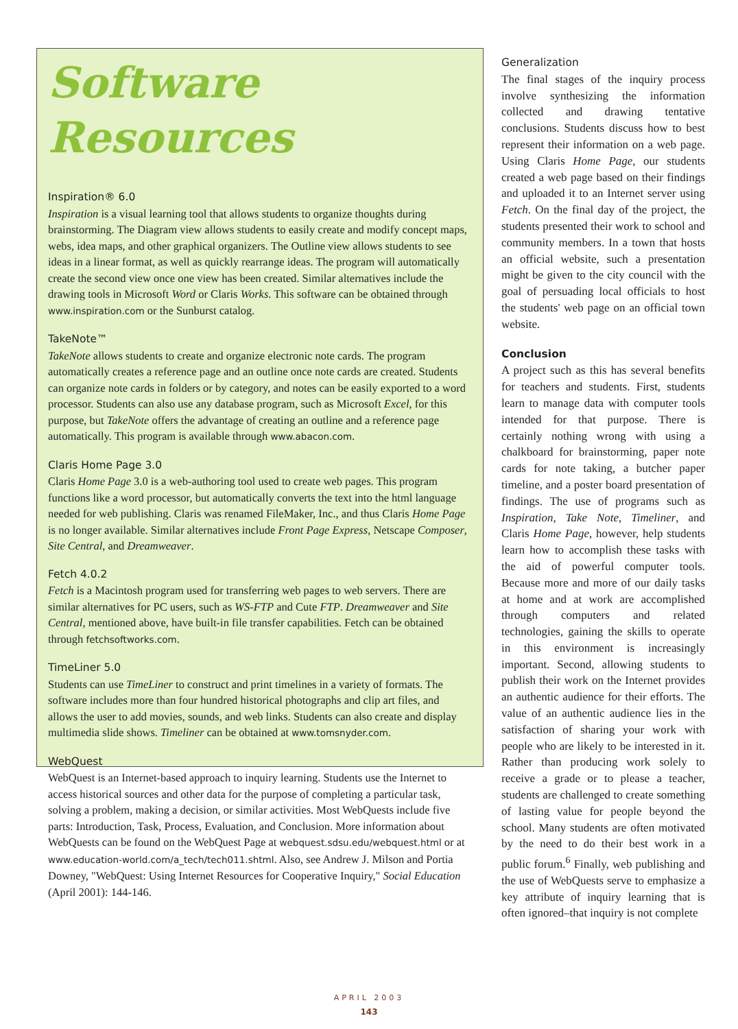Software Resources
Inspiration® 6.0
Inspiration is a visual learning tool that allows students to organize thoughts during brainstorming. The Diagram view allows students to easily create and modify concept maps, webs, idea maps, and other graphical organizers. The Outline view allows students to see ideas in a linear format, as well as quickly rearrange ideas. The program will automatically create the second view once one view has been created. Similar alternatives include the drawing tools in Microsoft Word or Claris Works. This software can be obtained through www.inspiration.com or the Sunburst catalog.
TakeNote™
TakeNote allows students to create and organize electronic note cards. The program automatically creates a reference page and an outline once note cards are created. Students can organize note cards in folders or by category, and notes can be easily exported to a word processor. Students can also use any database program, such as Microsoft Excel, for this purpose, but TakeNote offers the advantage of creating an outline and a reference page automatically. This program is available through www.abacon.com.
Claris Home Page 3.0
Claris Home Page 3.0 is a web-authoring tool used to create web pages. This program functions like a word processor, but automatically converts the text into the html language needed for web publishing. Claris was renamed FileMaker, Inc., and thus Claris Home Page is no longer available. Similar alternatives include Front Page Express, Netscape Composer, Site Central, and Dreamweaver.
Fetch 4.0.2
Fetch is a Macintosh program used for transferring web pages to web servers. There are similar alternatives for PC users, such as WS-FTP and Cute FTP. Dreamweaver and Site Central, mentioned above, have built-in file transfer capabilities. Fetch can be obtained through fetchsoftworks.com.
TimeLiner 5.0
Students can use TimeLiner to construct and print timelines in a variety of formats. The software includes more than four hundred historical photographs and clip art files, and allows the user to add movies, sounds, and web links. Students can also create and display multimedia slide shows. Timeliner can be obtained at www.tomsnyder.com.
WebQuest
WebQuest is an Internet-based approach to inquiry learning. Students use the Internet to access historical sources and other data for the purpose of completing a particular task, solving a problem, making a decision, or similar activities. Most WebQuests include five parts: Introduction, Task, Process, Evaluation, and Conclusion. More information about WebQuests can be found on the WebQuest Page at webquest.sdsu.edu/webquest.html or at www.education-world.com/a_tech/tech011.shtml. Also, see Andrew J. Milson and Portia Downey, "WebQuest: Using Internet Resources for Cooperative Inquiry," Social Education (April 2001): 144-146.
Generalization
The final stages of the inquiry process involve synthesizing the information collected and drawing tentative conclusions. Students discuss how to best represent their information on a web page. Using Claris Home Page, our students created a web page based on their findings and uploaded it to an Internet server using Fetch. On the final day of the project, the students presented their work to school and community members. In a town that hosts an official website, such a presentation might be given to the city council with the goal of persuading local officials to host the students' web page on an official town website.
Conclusion
A project such as this has several benefits for teachers and students. First, students learn to manage data with computer tools intended for that purpose. There is certainly nothing wrong with using a chalkboard for brainstorming, paper note cards for note taking, a butcher paper timeline, and a poster board presentation of findings. The use of programs such as Inspiration, Take Note, Timeliner, and Claris Home Page, however, help students learn how to accomplish these tasks with the aid of powerful computer tools. Because more and more of our daily tasks at home and at work are accomplished through computers and related technologies, gaining the skills to operate in this environment is increasingly important. Second, allowing students to publish their work on the Internet provides an authentic audience for their efforts. The value of an authentic audience lies in the satisfaction of sharing your work with people who are likely to be interested in it. Rather than producing work solely to receive a grade or to please a teacher, students are challenged to create something of lasting value for people beyond the school. Many students are often motivated by the need to do their best work in a public forum.<sup>6</sup> Finally, web publishing and the use of WebQuests serve to emphasize a key attribute of inquiry learning that is often ignored–that inquiry is not complete
APRIL 2003
143